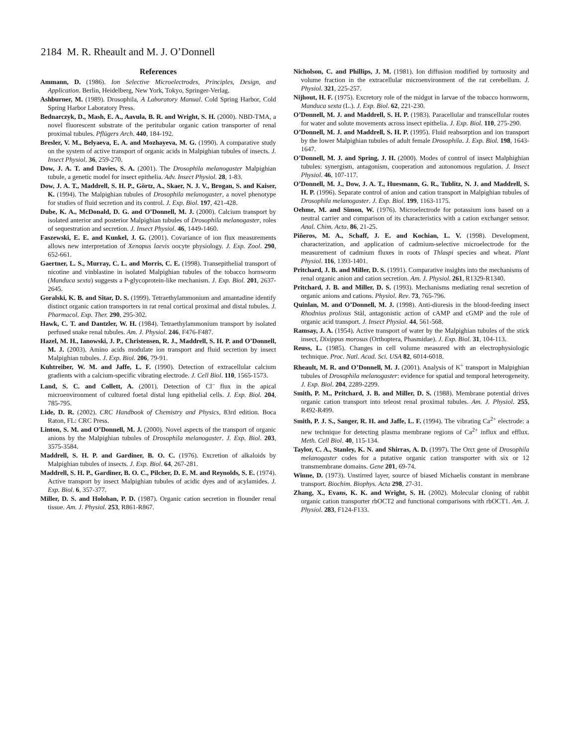2184 M. R. Rheault and M. J. O’Donnell
References
Ammann, D. (1986). Ion Selective Microelectrodes, Principles, Design, and Application. Berlin, Heidelberg, New York, Tokyo, Springer-Verlag.
Ashburner, M. (1989). Drosophila, A Laboratory Manual. Cold Spring Harbor, Cold Spring Harbor Laboratory Press.
Bednarczyk, D., Mash, E. A., Aavula, B. R. and Wright, S. H. (2000). NBD-TMA, a novel fluorescent substrate of the peritubular organic cation transporter of renal proximal tubules. Pflügers Arch. 440, 184-192.
Bresler, V. M., Belyaeva, E. A. and Mozhayeva, M. G. (1990). A comparative study on the system of active transport of organic acids in Malpighian tubules of insects. J. Insect Physiol. 36, 259-270.
Dow, J. A. T. and Davies, S. A. (2001). The Drosophila melanogaster Malpighian tubule, a genetic model for insect epithelia. Adv. Insect Physiol. 28, 1-83.
Dow, J. A. T., Maddrell, S. H. P., Görtz, A., Skaer, N. J. V., Brogan, S. and Kaiser, K. (1994). The Malpighian tubules of Drosophila melanogaster, a novel phenotype for studies of fluid secretion and its control. J. Exp. Biol. 197, 421-428.
Dube, K. A., McDonald, D. G. and O’Donnell, M. J. (2000). Calcium transport by isolated anterior and posterior Malpighian tubules of Drosophila melanogaster, roles of sequestration and secretion. J. Insect Physiol. 46, 1449-1460.
Faszewski, E. E. and Kunkel, J. G. (2001). Covariance of ion flux measurements allows new interpretation of Xenopus laevis oocyte physiology. J. Exp. Zool. 290, 652-661.
Gaertner, L. S., Murray, C. L. and Morris, C. E. (1998). Transepithelial transport of nicotine and vinblastine in isolated Malpighian tubules of the tobacco hornworm (Manduca sexta) suggests a P-glycoprotein-like mechanism. J. Exp. Biol. 201, 2637-2645.
Goralski, K. B. and Sitar, D. S. (1999). Tetraethylammonium and amantadine identify distinct organic cation transporters in rat renal cortical proximal and distal tubules. J. Pharmacol. Exp. Ther. 290, 295-302.
Hawk, C. T. and Dantzler, W. H. (1984). Tetraethylammonium transport by isolated perfused snake renal tubules. Am. J. Physiol. 246, F476-F487.
Hazel, M. H., Ianowski, J. P., Christensen, R. J., Maddrell, S. H. P. and O’Donnell, M. J. (2003). Amino acids modulate ion transport and fluid secretion by insect Malpighian tubules. J. Exp. Biol. 206, 79-91.
Kuhtreiber, W. M. and Jaffe, L. F. (1990). Detection of extracellular calcium gradients with a calcium-specific vibrating electrode. J. Cell Biol. 110, 1565-1573.
Land, S. C. and Collett, A. (2001). Detection of Cl<sup>–</sup> flux in the apical microenvironment of cultured foetal distal lung epithelial cells. J. Exp. Biol. 204, 785-795.
Lide, D. R. (2002). CRC Handbook of Chemistry and Physics, 83rd edition. Boca Raton, FL: CRC Press.
Linton, S. M. and O’Donnell, M. J. (2000). Novel aspects of the transport of organic anions by the Malpighian tubules of Drosophila melanogaster. J. Exp. Biol. 203, 3575-3584.
Maddrell, S. H. P. and Gardiner, B. O. C. (1976). Excretion of alkaloids by Malpighian tubules of insects. J. Exp. Biol. 64, 267-281.
Maddrell, S. H. P., Gardiner, B. O. C., Pilcher, D. E. M. and Reynolds, S. E. (1974). Active transport by insect Malpighian tubules of acidic dyes and of acylamides. J. Exp. Biol. 6, 357-377.
Miller, D. S. and Holohan, P. D. (1987). Organic cation secretion in flounder renal tissue. Am. J. Physiol. 253, R861-R867.
Nicholson, C. and Phillips, J. M. (1981). Ion diffusion modified by tortuosity and volume fraction in the extracellular microenvironment of the rat cerebellum. J. Physiol. 321, 225-257.
Nijhout, H. F. (1975). Excretory role of the midgut in larvae of the tobacco hornworm, Manduca sexta (L.). J. Exp. Biol. 62, 221-230.
O’Donnell, M. J. and Maddrell, S. H. P. (1983). Paracellular and transcellular routes for water and solute movements across insect epithelia. J. Exp. Biol. 110, 275-290.
O’Donnell, M. J. and Maddrell, S. H. P. (1995). Fluid reabsorption and ion transport by the lower Malpighian tubules of adult female Drosophila. J. Exp. Biol. 198, 1643-1647.
O’Donnell, M. J. and Spring, J. H. (2000). Modes of control of insect Malphighian tubules: synergism, antagonism, cooperation and autonomous regulation. J. Insect Physiol. 46, 107-117.
O’Donnell, M. J., Dow, J. A. T., Huesmann, G. R., Tublitz, N. J. and Maddrell, S. H. P. (1996). Separate control of anion and cation transport in Malpighian tubules of Drosophila melanogaster. J. Exp. Biol. 199, 1163-1175.
Oehme, M. and Simon, W. (1976). Microelectrode for potassium ions based on a neutral carrier and comparison of its characteristics with a cation exchanger sensor. Anal. Chim. Acta. 86, 21-25.
Piñeros, M. A., Schaff, J. E. and Kochian, L. V. (1998). Development, characterization, and application of cadmium-selective microelectrode for the measurement of cadmium fluxes in roots of Thlaspi species and wheat. Plant Physiol. 116, 1393-1401.
Pritchard, J. B. and Miller, D. S. (1991). Comparative insights into the mechanisms of renal organic anion and cation secretion. Am. J. Physiol. 261, R1329-R1340.
Pritchard, J. B. and Miller, D. S. (1993). Mechanisms mediating renal secretion of organic anions and cations. Physiol. Rev. 73, 765-796.
Quinlan, M. and O’Donnell, M. J. (1998). Anti-diuresis in the blood-feeding insect Rhodnius prolixus Stål, antagonistic action of cAMP and cGMP and the role of organic acid transport. J. Insect Physiol. 44, 561-568.
Ramsay, J. A. (1954). Active transport of water by the Malpighian tubules of the stick insect, Dixippus morosus (Orthoptera, Phasmidae). J. Exp. Biol. 31, 104-113.
Reuss, L. (1985). Changes in cell volume measured with an electrophysiologic technique. Proc. Natl. Acad. Sci. USA 82, 6014-6018.
Rheault, M. R. and O’Donnell, M. J. (2001). Analysis of K<sup>+</sup> transport in Malpighian tubules of Drosophila melanogaster: evidence for spatial and temporal heterogeneity. J. Exp. Biol. 204, 2289-2299.
Smith, P. M., Pritchard, J. B. and Miller, D. S. (1988). Membrane potential drives organic cation transport into teleost renal proximal tubules. Am. J. Physiol. 255, R492-R499.
Smith, P. J. S., Sanger, R. H. and Jaffe, L. F. (1994). The vibrating Ca<sup>2+</sup> electrode: a new technique for detecting plasma membrane regions of Ca<sup>2+</sup> influx and efflux. Meth. Cell Biol. 40, 115-134.
Taylor, C. A., Stanley, K. N. and Shirras, A. D. (1997). The Orct gene of Drosophila melanogaster codes for a putative organic cation transporter with six or 12 transmembrane domains. Gene 201, 69-74.
Winne, D. (1973). Unstirred layer, source of biased Michaelis constant in membrane transport. Biochim. Biophys. Acta 298, 27-31.
Zhang, X., Evans, K. K. and Wright, S. H. (2002). Molecular cloning of rabbit organic cation transporter rbOCT2 and functional comparisons with rbOCT1. Am. J. Physiol. 283, F124-F133.